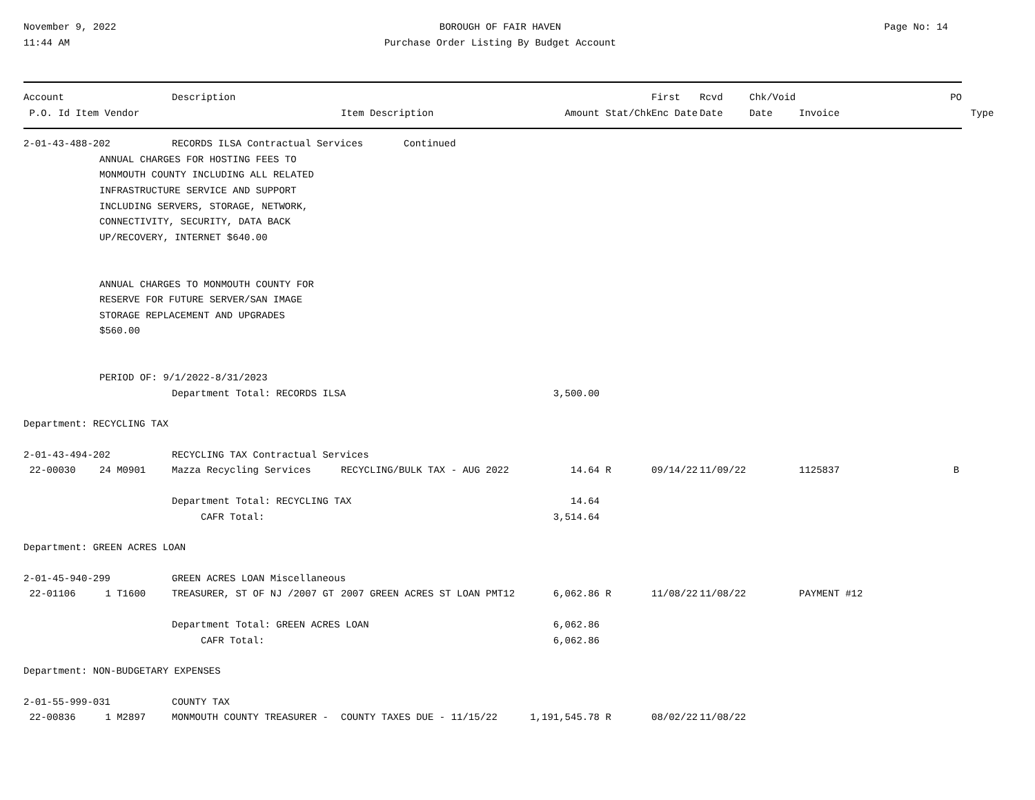November 9, 2022
11:44 AM
BOROUGH OF FAIR HAVEN
Purchase Order Listing By Budget Account
Page No: 14
| Account | | Description | | | | First | Rcvd | Chk/Void | PO |
| --- | --- | --- | --- | --- | --- | --- | --- | --- | --- |
| P.O. Id Item Vendor | | | Item Description | Amount | Stat/Chk | Enc Date | Date | Date | Invoice Type |
| 2-01-43-488-202 | | RECORDS ILSA Contractual Services Continued | | | | | | | |
| | ANNUAL CHARGES FOR HOSTING FEES TO MONMOUTH COUNTY INCLUDING ALL RELATED INFRASTRUCTURE SERVICE AND SUPPORT INCLUDING SERVERS, STORAGE, NETWORK, CONNECTIVITY, SECURITY, DATA BACK UP/RECOVERY, INTERNET $640.00 ANNUAL CHARGES TO MONMOUTH COUNTY FOR RESERVE FOR FUTURE SERVER/SAN IMAGE STORAGE REPLACEMENT AND UPGRADES $560.00 PERIOD OF: 9/1/2022-8/31/2023 | | | | | | | | |
| | | Department Total: RECORDS ILSA | | 3,500.00 | | | | | |
| Department: RECYCLING TAX | | | | | | | | | |
| 2-01-43-494-202 | | RECYCLING TAX Contractual Services | | | | | | | |
| 22-00030 | 24 M0901 | Mazza Recycling Services | RECYCLING/BULK TAX - AUG 2022 | 14.64 | R | 09/14/22 | 11/09/22 | | 1125837 B |
| | | Department Total: RECYCLING TAX CAFR Total: | | 14.64 3,514.64 | | | | | |
| Department: GREEN ACRES LOAN | | | | | | | | | |
| 2-01-45-940-299 | | GREEN ACRES LOAN Miscellaneous | | | | | | | |
| 22-01106 | 1 T1600 | TREASURER, ST OF NJ /2007 GT | 2007 GREEN ACRES ST LOAN PMT12 | 6,062.86 | R | 11/08/22 | 11/08/22 | | PAYMENT #12 |
| | | Department Total: GREEN ACRES LOAN CAFR Total: | | 6,062.86 6,062.86 | | | | | |
| Department: NON-BUDGETARY EXPENSES | | | | | | | | | |
| 2-01-55-999-031 | | COUNTY TAX | | | | | | | |
| 22-00836 | 1 M2897 | MONMOUTH COUNTY TREASURER - | COUNTY TAXES DUE - 11/15/22 | 1,191,545.78 | R | 08/02/22 | 11/08/22 | | |